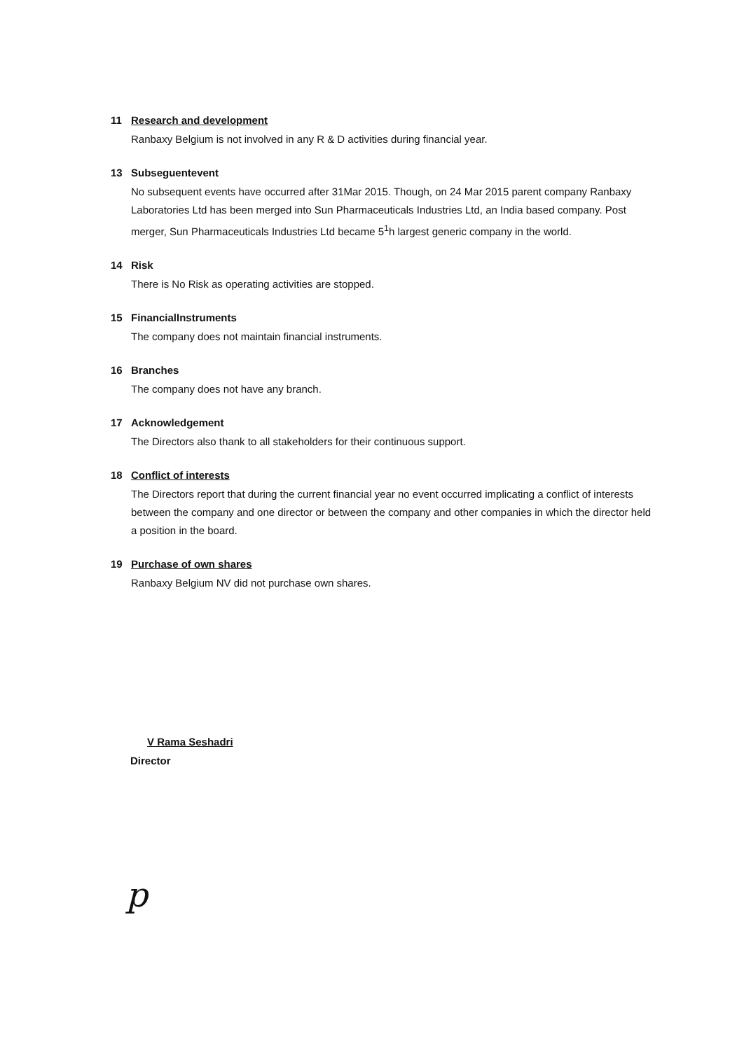11 Research and development
Ranbaxy Belgium is not involved in any R & D activities during financial year.
13 Subseguentevent
No subsequent events have occurred after 31Mar 2015. Though, on 24 Mar 2015 parent company Ranbaxy Laboratories Ltd has been merged into Sun Pharmaceuticals Industries Ltd, an India based company. Post merger, Sun Pharmaceuticals Industries Ltd became 5<sup>1</sup>h largest generic company in the world.
14 Risk
There is No Risk as operating activities are stopped.
15 FinancialInstruments
The company does not maintain financial instruments.
16 Branches
The company does not have any branch.
17 Acknowledgement
The Directors also thank to all stakeholders for their continuous support.
18 Conflict of interests
The Directors report that during the current financial year no event occurred implicating a conflict of interests between the company and one director or between the company and other companies in which the director held a position in the board.
19 Purchase of own shares
Ranbaxy Belgium NV did not purchase own shares.
V Rama Seshadri
Director
p